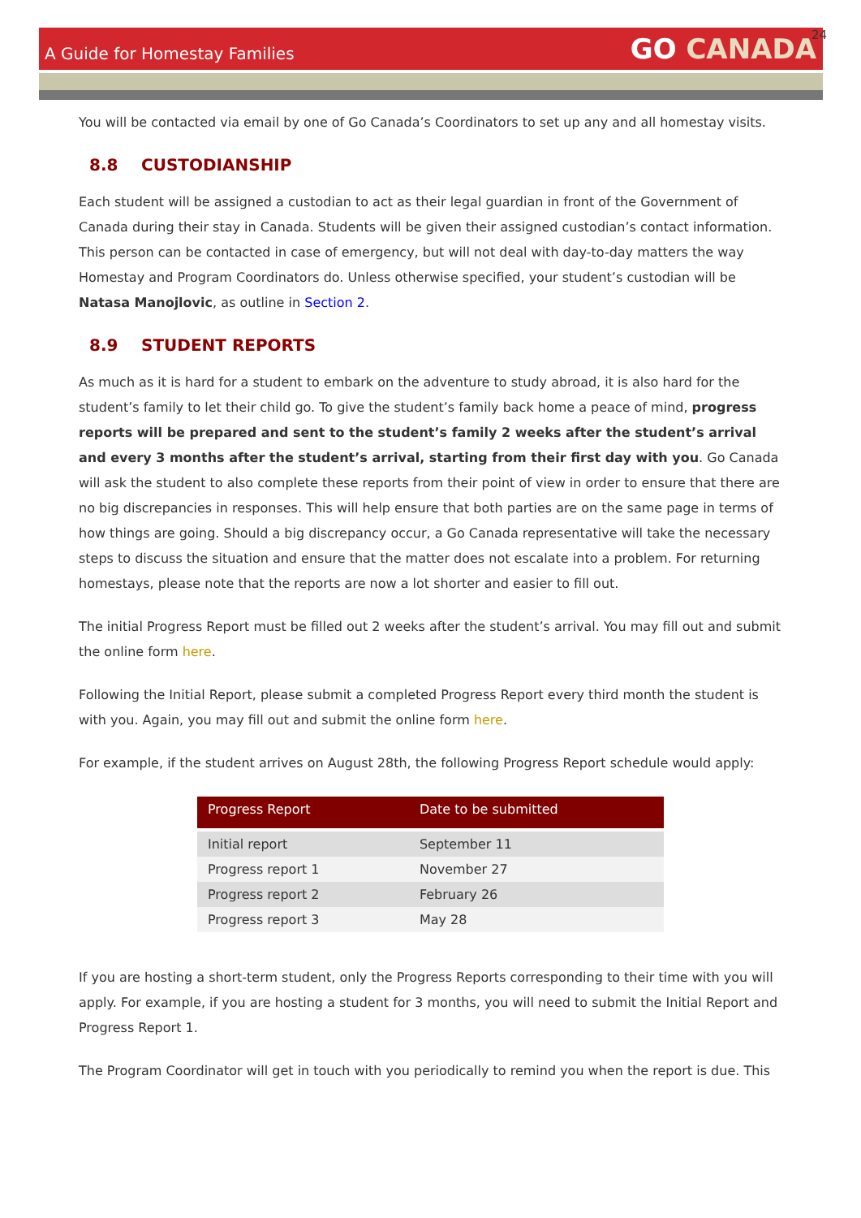24
A Guide for Homestay Families
GO CANADA
You will be contacted via email by one of Go Canada’s Coordinators to set up any and all homestay visits.
8.8 CUSTODIANSHIP
Each student will be assigned a custodian to act as their legal guardian in front of the Government of Canada during their stay in Canada. Students will be given their assigned custodian’s contact information. This person can be contacted in case of emergency, but will not deal with day-to-day matters the way Homestay and Program Coordinators do. Unless otherwise specified, your student’s custodian will be Natasa Manojlovic, as outline in Section 2.
8.9 STUDENT REPORTS
As much as it is hard for a student to embark on the adventure to study abroad, it is also hard for the student’s family to let their child go. To give the student’s family back home a peace of mind, progress reports will be prepared and sent to the student’s family 2 weeks after the student’s arrival and every 3 months after the student’s arrival, starting from their first day with you. Go Canada will ask the student to also complete these reports from their point of view in order to ensure that there are no big discrepancies in responses. This will help ensure that both parties are on the same page in terms of how things are going. Should a big discrepancy occur, a Go Canada representative will take the necessary steps to discuss the situation and ensure that the matter does not escalate into a problem. For returning homestays, please note that the reports are now a lot shorter and easier to fill out.
The initial Progress Report must be filled out 2 weeks after the student’s arrival. You may fill out and submit the online form here.
Following the Initial Report, please submit a completed Progress Report every third month the student is with you. Again, you may fill out and submit the online form here.
For example, if the student arrives on August 28th, the following Progress Report schedule would apply:
| Progress Report | Date to be submitted |
| --- | --- |
| Initial report | September 11 |
| Progress report 1 | November 27 |
| Progress report 2 | February 26 |
| Progress report 3 | May 28 |
If you are hosting a short-term student, only the Progress Reports corresponding to their time with you will apply. For example, if you are hosting a student for 3 months, you will need to submit the Initial Report and Progress Report 1.
The Program Coordinator will get in touch with you periodically to remind you when the report is due. This